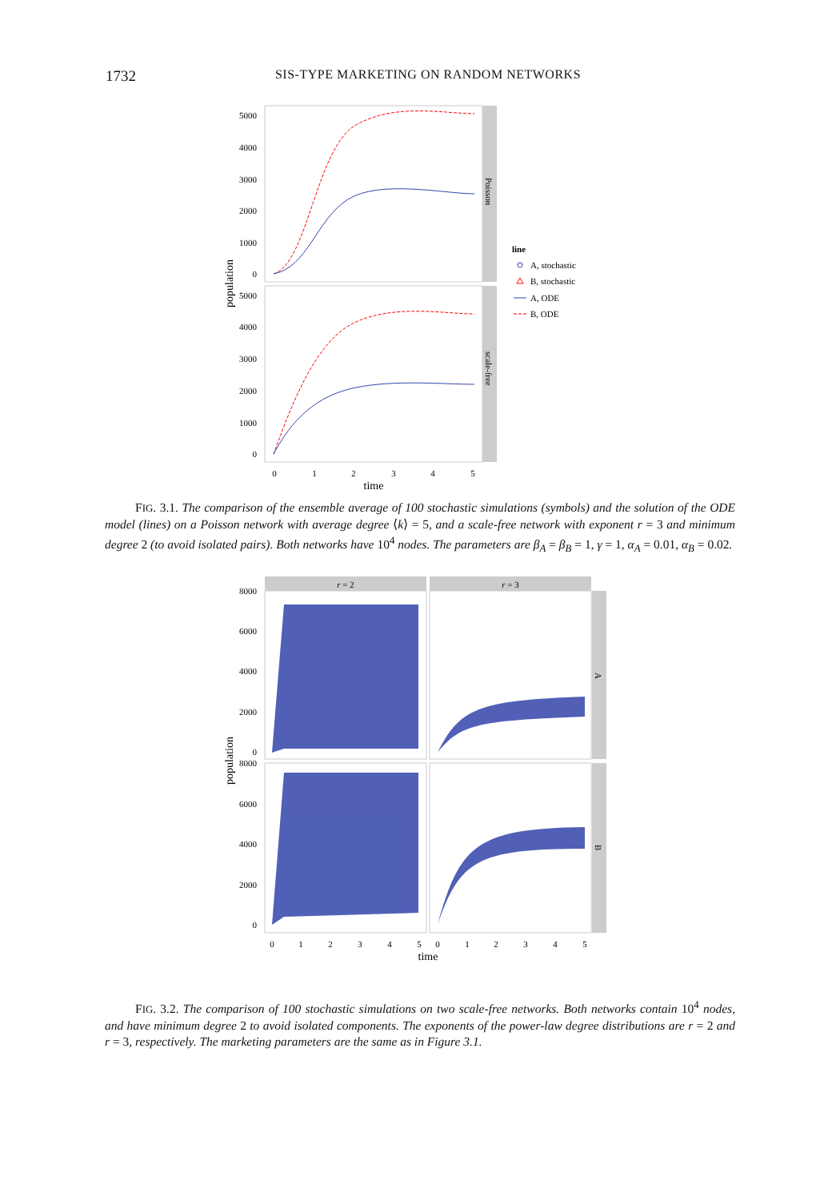1732
SIS-TYPE MARKETING ON RANDOM NETWORKS
Poisson
scale-free
5000
4000
3000
2000
1000
0
5000
4000
3000
2000
1000
0
0
1
2
3
4
5
time
population
line
A, stochastic
B, stochastic
A, ODE
B, ODE
FIG. 3.1. The comparison of the ensemble average of 100 stochastic simulations (symbols) and the solution of the ODE model (lines) on a Poisson network with average degree ⟨k⟩ = 5, and a scale-free network with exponent r = 3 and minimum degree 2 (to avoid isolated pairs). Both networks have 10<sup>4</sup> nodes. The parameters are β<sub>A</sub> = β<sub>B</sub> = 1, γ = 1, α<sub>A</sub> = 0.01, α<sub>B</sub> = 0.02.
r = 2
r = 3
A
B
8000
6000
4000
2000
0
8000
6000
4000
2000
0
0
1
2
3
4
5
0
1
2
3
4
5
time
population
FIG. 3.2. The comparison of 100 stochastic simulations on two scale-free networks. Both networks contain 10<sup>4</sup> nodes, and have minimum degree 2 to avoid isolated components. The exponents of the power-law degree distributions are r = 2 and r = 3, respectively. The marketing parameters are the same as in Figure 3.1.